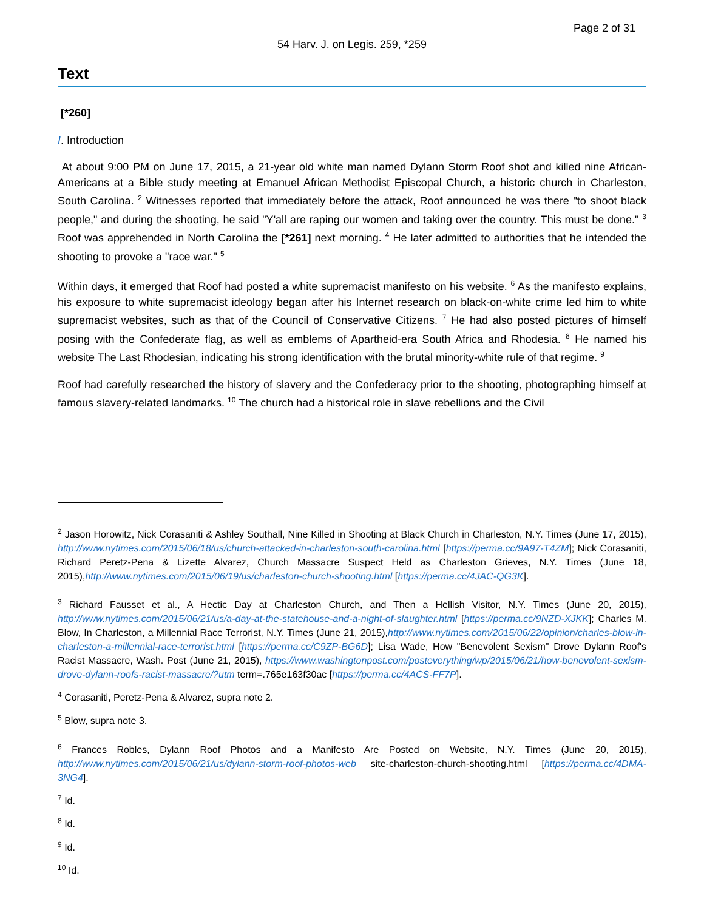Page 2 of 31
54 Harv. J. on Legis. 259, *259
Text
[*260]
I. Introduction
At about 9:00 PM on June 17, 2015, a 21-year old white man named Dylann Storm Roof shot and killed nine African-Americans at a Bible study meeting at Emanuel African Methodist Episcopal Church, a historic church in Charleston, South Carolina. <sup>2</sup> Witnesses reported that immediately before the attack, Roof announced he was there "to shoot black people," and during the shooting, he said "Y'all are raping our women and taking over the country. This must be done." <sup>3</sup> Roof was apprehended in North Carolina the [*261] next morning. <sup>4</sup> He later admitted to authorities that he intended the shooting to provoke a "race war." <sup>5</sup>
Within days, it emerged that Roof had posted a white supremacist manifesto on his website. <sup>6</sup> As the manifesto explains, his exposure to white supremacist ideology began after his Internet research on black-on-white crime led him to white supremacist websites, such as that of the Council of Conservative Citizens. <sup>7</sup> He had also posted pictures of himself posing with the Confederate flag, as well as emblems of Apartheid-era South Africa and Rhodesia. <sup>8</sup> He named his website The Last Rhodesian, indicating his strong identification with the brutal minority-white rule of that regime. <sup>9</sup>
Roof had carefully researched the history of slavery and the Confederacy prior to the shooting, photographing himself at famous slavery-related landmarks. <sup>10</sup> The church had a historical role in slave rebellions and the Civil
<sup>2</sup> Jason Horowitz, Nick Corasaniti & Ashley Southall, Nine Killed in Shooting at Black Church in Charleston, N.Y. Times (June 17, 2015), http://www.nytimes.com/2015/06/18/us/church-attacked-in-charleston-south-carolina.html [https://perma.cc/9A97-T4ZM]; Nick Corasaniti, Richard Peretz-Pena & Lizette Alvarez, Church Massacre Suspect Held as Charleston Grieves, N.Y. Times (June 18, 2015),http://www.nytimes.com/2015/06/19/us/charleston-church-shooting.html [https://perma.cc/4JAC-QG3K].
<sup>3</sup> Richard Fausset et al., A Hectic Day at Charleston Church, and Then a Hellish Visitor, N.Y. Times (June 20, 2015), http://www.nytimes.com/2015/06/21/us/a-day-at-the-statehouse-and-a-night-of-slaughter.html [https://perma.cc/9NZD-XJKK]; Charles M. Blow, In Charleston, a Millennial Race Terrorist, N.Y. Times (June 21, 2015),http://www.nytimes.com/2015/06/22/opinion/charles-blow-in-charleston-a-millennial-race-terrorist.html [https://perma.cc/C9ZP-BG6D]; Lisa Wade, How "Benevolent Sexism" Drove Dylann Roof's Racist Massacre, Wash. Post (June 21, 2015), https://www.washingtonpost.com/posteverything/wp/2015/06/21/how-benevolent-sexism-drove-dylann-roofs-racist-massacre/?utm term=.765e163f30ac [https://perma.cc/4ACS-FF7P].
<sup>4</sup> Corasaniti, Peretz-Pena & Alvarez, supra note 2.
<sup>5</sup> Blow, supra note 3.
<sup>6</sup> Frances Robles, Dylann Roof Photos and a Manifesto Are Posted on Website, N.Y. Times (June 20, 2015), http://www.nytimes.com/2015/06/21/us/dylann-storm-roof-photos-web site-charleston-church-shooting.html [https://perma.cc/4DMA-3NG4].
<sup>7</sup> Id.
<sup>8</sup> Id.
<sup>9</sup> Id.
<sup>10</sup> Id.